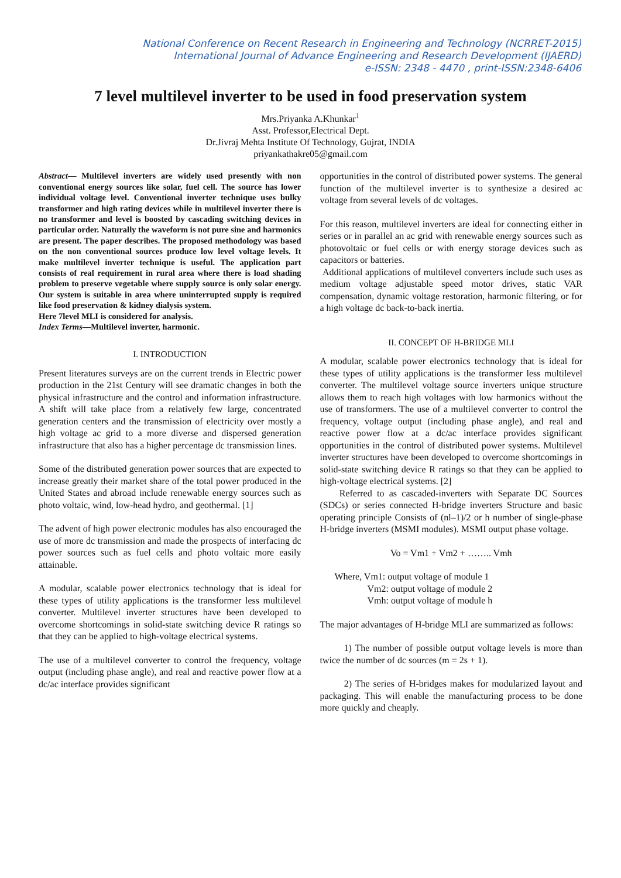National Conference on Recent Research in Engineering and Technology (NCRRET-2015)
International Journal of Advance Engineering and Research Development (IJAERD)
e-ISSN: 2348 - 4470 , print-ISSN:2348-6406
7 level multilevel inverter to be used in food preservation system
Mrs.Priyanka A.Khunkar<sup>1</sup>
Asst. Professor,Electrical Dept.
Dr.Jivraj Mehta Institute Of Technology, Gujrat, INDIA
priyankathakre05@gmail.com
Abstract— Multilevel inverters are widely used presently with non conventional energy sources like solar, fuel cell. The source has lower individual voltage level. Conventional inverter technique uses bulky transformer and high rating devices while in multilevel inverter there is no transformer and level is boosted by cascading switching devices in particular order. Naturally the waveform is not pure sine and harmonics are present. The paper describes. The proposed methodology was based on the non conventional sources produce low level voltage levels. It make multilevel inverter technique is useful. The application part consists of real requirement in rural area where there is load shading problem to preserve vegetable where supply source is only solar energy. Our system is suitable in area where uninterrupted supply is required like food preservation & kidney dialysis system.
Here 7level MLI is considered for analysis.
Index Terms—Multilevel inverter, harmonic.
I. INTRODUCTION
Present literatures surveys are on the current trends in Electric power production in the 21st Century will see dramatic changes in both the physical infrastructure and the control and information infrastructure. A shift will take place from a relatively few large, concentrated generation centers and the transmission of electricity over mostly a high voltage ac grid to a more diverse and dispersed generation infrastructure that also has a higher percentage dc transmission lines.
Some of the distributed generation power sources that are expected to increase greatly their market share of the total power produced in the United States and abroad include renewable energy sources such as photo voltaic, wind, low-head hydro, and geothermal. [1]
The advent of high power electronic modules has also encouraged the use of more dc transmission and made the prospects of interfacing dc power sources such as fuel cells and photo voltaic more easily attainable.
A modular, scalable power electronics technology that is ideal for these types of utility applications is the transformer less multilevel converter. Multilevel inverter structures have been developed to overcome shortcomings in solid-state switching device R ratings so that they can be applied to high-voltage electrical systems.
The use of a multilevel converter to control the frequency, voltage output (including phase angle), and real and reactive power flow at a dc/ac interface provides significant
opportunities in the control of distributed power systems. The general function of the multilevel inverter is to synthesize a desired ac voltage from several levels of dc voltages.
For this reason, multilevel inverters are ideal for connecting either in series or in parallel an ac grid with renewable energy sources such as photovoltaic or fuel cells or with energy storage devices such as capacitors or batteries.
Additional applications of multilevel converters include such uses as medium voltage adjustable speed motor drives, static VAR compensation, dynamic voltage restoration, harmonic filtering, or for a high voltage dc back-to-back inertia.
II. CONCEPT OF H-BRIDGE MLI
A modular, scalable power electronics technology that is ideal for these types of utility applications is the transformer less multilevel converter. The multilevel voltage source inverters unique structure allows them to reach high voltages with low harmonics without the use of transformers. The use of a multilevel converter to control the frequency, voltage output (including phase angle), and real and reactive power flow at a dc/ac interface provides significant opportunities in the control of distributed power systems. Multilevel inverter structures have been developed to overcome shortcomings in solid-state switching device R ratings so that they can be applied to high-voltage electrical systems. [2]
Referred to as cascaded-inverters with Separate DC Sources (SDCs) or series connected H-bridge inverters Structure and basic operating principle Consists of (nl–1)/2 or h number of single-phase H-bridge inverters (MSMI modules). MSMI output phase voltage.
Vo = Vm1 + Vm2 + …….. Vmh
Where, Vm1: output voltage of module 1
Vm2: output voltage of module 2
Vmh: output voltage of module h
The major advantages of H-bridge MLI are summarized as follows:
1) The number of possible output voltage levels is more than twice the number of dc sources (m = 2s + 1).
2) The series of H-bridges makes for modularized layout and packaging. This will enable the manufacturing process to be done more quickly and cheaply.